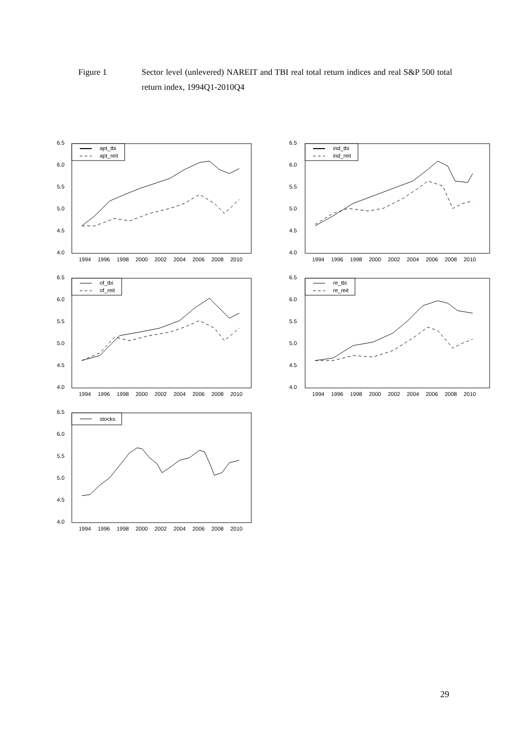Figure 1 Sector level (unlevered) NAREIT and TBI real total return indices and real S&P 500 total return index, 1994Q1-2010Q4
6.5
6.0
5.5
5.0
4.5
4.0
1994
1996
1998
2000
2002
2004
2006
2008
2010
apt_tbi
apt_reit
6.5
6.0
5.5
5.0
4.5
4.0
1994
1996
1998
2000
2002
2004
2006
2008
2010
ind_tbi
ind_reit
6.5
6.0
5.5
5.0
4.5
4.0
1994
1996
1998
2000
2002
2004
2006
2008
2010
of_tbi
of_reit
6.5
6.0
5.5
5.0
4.5
4.0
1994
1996
1998
2000
2002
2004
2006
2008
2010
re_tbi
re_reit
6.5
6.0
5.5
5.0
4.5
4.0
1994
1996
1998
2000
2002
2004
2006
2008
2010
stocks
29